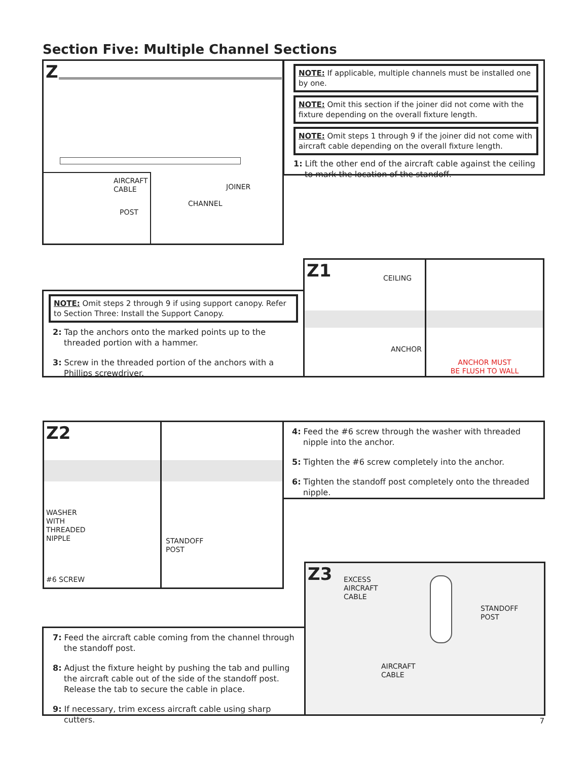Section Five: Multiple Channel Sections
Z
AIRCRAFT
CABLE
POST
JOINER
CHANNEL
NOTE: If applicable, multiple channels must be installed one by one.
NOTE: Omit this section if the joiner did not come with the fixture depending on the overall fixture length.
NOTE: Omit steps 1 through 9 if the joiner did not come with aircraft cable depending on the overall fixture length.
1: Lift the other end of the aircraft cable against the ceiling to mark the location of the standoff.
NOTE: Omit steps 2 through 9 if using support canopy. Refer to Section Three: Install the Support Canopy.
2: Tap the anchors onto the marked points up to the threaded portion with a hammer.
3: Screw in the threaded portion of the anchors with a Phillips screwdriver.
Z1
CEILING
ANCHOR
ANCHOR MUST
BE FLUSH TO WALL
Z2
WASHER
WITH
THREADED
NIPPLE
#6 SCREW
STANDOFF
POST
4: Feed the #6 screw through the washer with threaded nipple into the anchor.
5: Tighten the #6 screw completely into the anchor.
6: Tighten the standoff post completely onto the threaded nipple.
7: Feed the aircraft cable coming from the channel through the standoff post.
8: Adjust the fixture height by pushing the tab and pulling the aircraft cable out of the side of the standoff post. Release the tab to secure the cable in place.
9: If necessary, trim excess aircraft cable using sharp cutters.
Z3
EXCESS
AIRCRAFT
CABLE
STANDOFF
POST
AIRCRAFT
CABLE
7